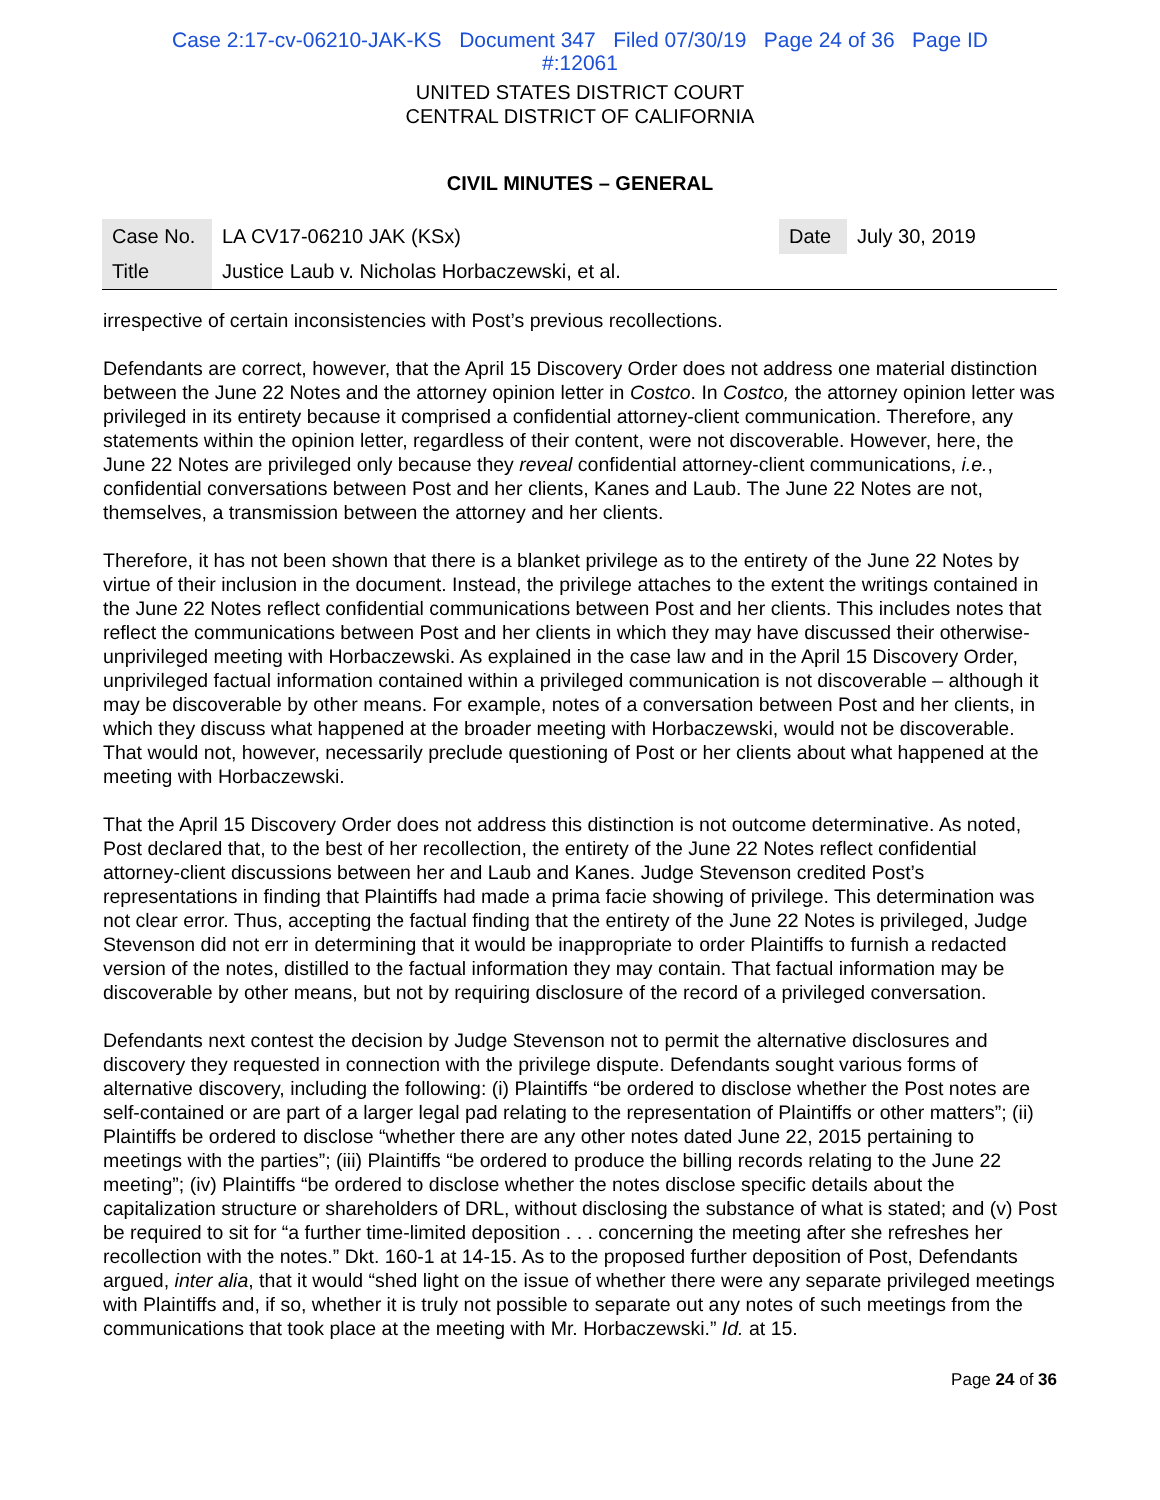Case 2:17-cv-06210-JAK-KS Document 347 Filed 07/30/19 Page 24 of 36 Page ID
#:12061
UNITED STATES DISTRICT COURT
CENTRAL DISTRICT OF CALIFORNIA
CIVIL MINUTES – GENERAL
| Case No. | LA CV17-06210 JAK (KSx) | Date | July 30, 2019 |
| Title | Justice Laub v. Nicholas Horbaczewski, et al. | | |
irrespective of certain inconsistencies with Post’s previous recollections.
Defendants are correct, however, that the April 15 Discovery Order does not address one material distinction between the June 22 Notes and the attorney opinion letter in Costco. In Costco, the attorney opinion letter was privileged in its entirety because it comprised a confidential attorney-client communication. Therefore, any statements within the opinion letter, regardless of their content, were not discoverable. However, here, the June 22 Notes are privileged only because they reveal confidential attorney-client communications, i.e., confidential conversations between Post and her clients, Kanes and Laub. The June 22 Notes are not, themselves, a transmission between the attorney and her clients.
Therefore, it has not been shown that there is a blanket privilege as to the entirety of the June 22 Notes by virtue of their inclusion in the document. Instead, the privilege attaches to the extent the writings contained in the June 22 Notes reflect confidential communications between Post and her clients. This includes notes that reflect the communications between Post and her clients in which they may have discussed their otherwise-unprivileged meeting with Horbaczewski. As explained in the case law and in the April 15 Discovery Order, unprivileged factual information contained within a privileged communication is not discoverable – although it may be discoverable by other means. For example, notes of a conversation between Post and her clients, in which they discuss what happened at the broader meeting with Horbaczewski, would not be discoverable. That would not, however, necessarily preclude questioning of Post or her clients about what happened at the meeting with Horbaczewski.
That the April 15 Discovery Order does not address this distinction is not outcome determinative. As noted, Post declared that, to the best of her recollection, the entirety of the June 22 Notes reflect confidential attorney-client discussions between her and Laub and Kanes. Judge Stevenson credited Post’s representations in finding that Plaintiffs had made a prima facie showing of privilege. This determination was not clear error. Thus, accepting the factual finding that the entirety of the June 22 Notes is privileged, Judge Stevenson did not err in determining that it would be inappropriate to order Plaintiffs to furnish a redacted version of the notes, distilled to the factual information they may contain. That factual information may be discoverable by other means, but not by requiring disclosure of the record of a privileged conversation.
Defendants next contest the decision by Judge Stevenson not to permit the alternative disclosures and discovery they requested in connection with the privilege dispute. Defendants sought various forms of alternative discovery, including the following: (i) Plaintiffs “be ordered to disclose whether the Post notes are self-contained or are part of a larger legal pad relating to the representation of Plaintiffs or other matters”; (ii) Plaintiffs be ordered to disclose “whether there are any other notes dated June 22, 2015 pertaining to meetings with the parties”; (iii) Plaintiffs “be ordered to produce the billing records relating to the June 22 meeting”; (iv) Plaintiffs “be ordered to disclose whether the notes disclose specific details about the capitalization structure or shareholders of DRL, without disclosing the substance of what is stated; and (v) Post be required to sit for “a further time-limited deposition . . . concerning the meeting after she refreshes her recollection with the notes.” Dkt. 160-1 at 14-15. As to the proposed further deposition of Post, Defendants argued, inter alia, that it would “shed light on the issue of whether there were any separate privileged meetings with Plaintiffs and, if so, whether it is truly not possible to separate out any notes of such meetings from the communications that took place at the meeting with Mr. Horbaczewski.” Id. at 15.
Page 24 of 36